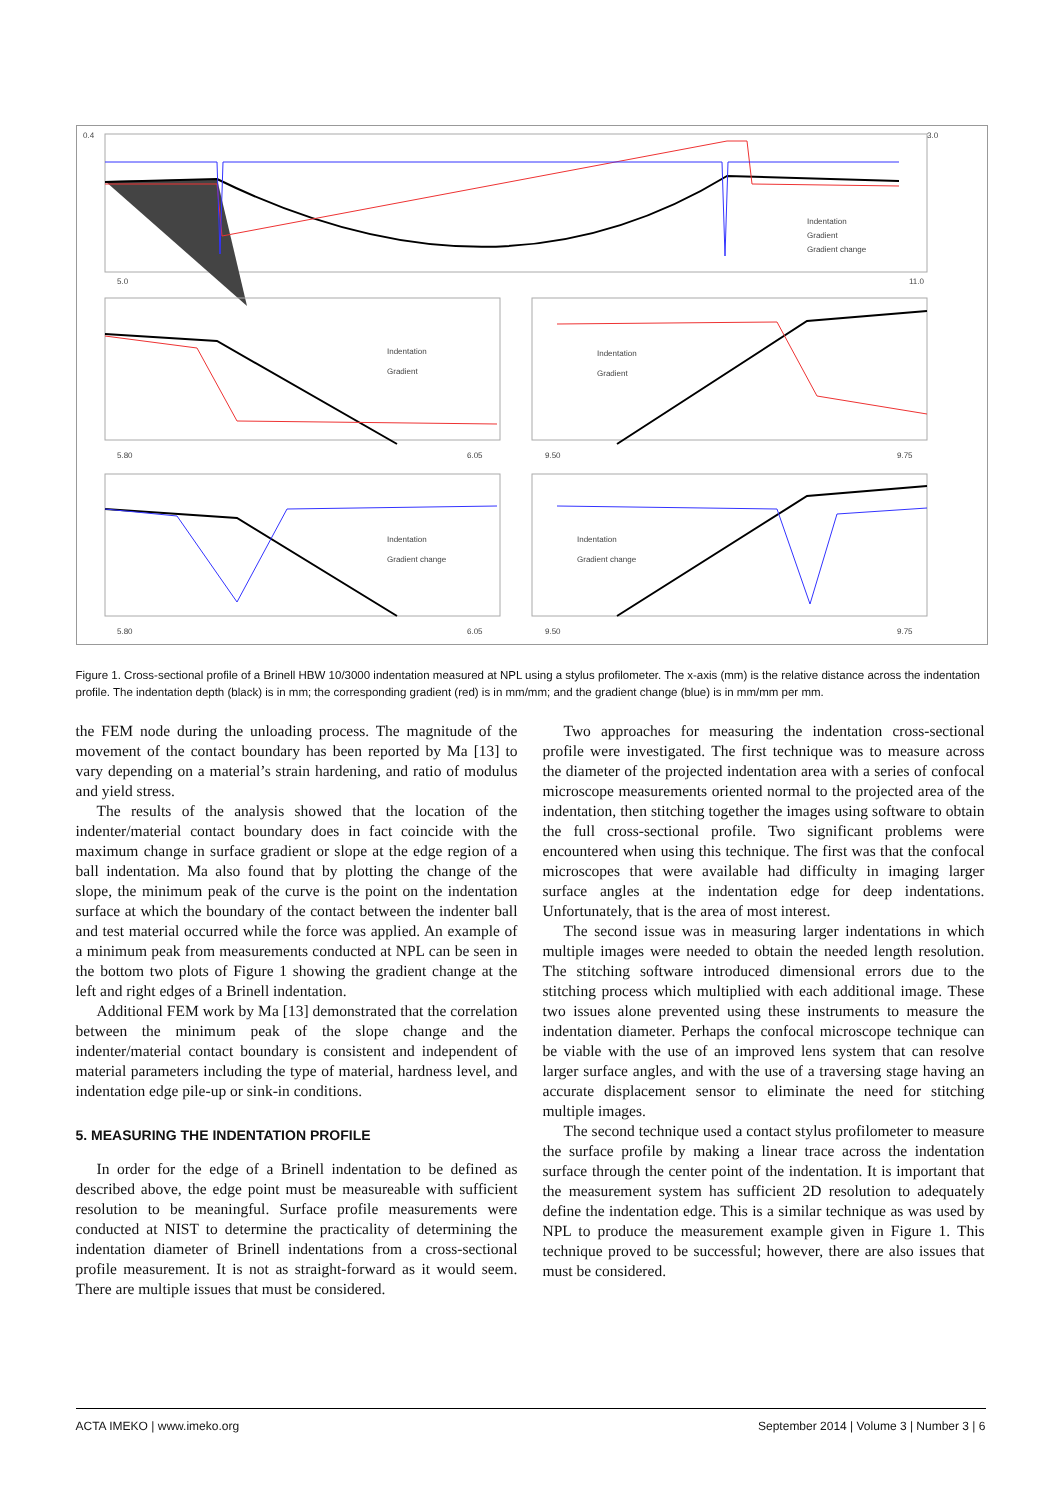0.4
3.0
5.0
11.0
5.80
6.05
9.50
9.75
5.80
6.05
9.50
9.75
Indentation
Gradient
Gradient change
Indentation
Gradient
Indentation
Gradient
Indentation
Gradient change
Indentation
Gradient change
Figure 1. Cross-sectional profile of a Brinell HBW 10/3000 indentation measured at NPL using a stylus profilometer. The x-axis (mm) is the relative distance across the indentation profile. The indentation depth (black) is in mm; the corresponding gradient (red) is in mm/mm; and the gradient change (blue) is in mm/mm per mm.
the FEM node during the unloading process. The magnitude of the movement of the contact boundary has been reported by Ma [13] to vary depending on a material’s strain hardening, and ratio of modulus and yield stress.
The results of the analysis showed that the location of the indenter/material contact boundary does in fact coincide with the maximum change in surface gradient or slope at the edge region of a ball indentation. Ma also found that by plotting the change of the slope, the minimum peak of the curve is the point on the indentation surface at which the boundary of the contact between the indenter ball and test material occurred while the force was applied. An example of a minimum peak from measurements conducted at NPL can be seen in the bottom two plots of Figure 1 showing the gradient change at the left and right edges of a Brinell indentation.
Additional FEM work by Ma [13] demonstrated that the correlation between the minimum peak of the slope change and the indenter/material contact boundary is consistent and independent of material parameters including the type of material, hardness level, and indentation edge pile-up or sink-in conditions.
5. MEASURING THE INDENTATION PROFILE
In order for the edge of a Brinell indentation to be defined as described above, the edge point must be measureable with sufficient resolution to be meaningful. Surface profile measurements were conducted at NIST to determine the practicality of determining the indentation diameter of Brinell indentations from a cross-sectional profile measurement. It is not as straight-forward as it would seem. There are multiple issues that must be considered.
Two approaches for measuring the indentation cross-sectional profile were investigated. The first technique was to measure across the diameter of the projected indentation area with a series of confocal microscope measurements oriented normal to the projected area of the indentation, then stitching together the images using software to obtain the full cross-sectional profile. Two significant problems were encountered when using this technique. The first was that the confocal microscopes that were available had difficulty in imaging larger surface angles at the indentation edge for deep indentations. Unfortunately, that is the area of most interest.
The second issue was in measuring larger indentations in which multiple images were needed to obtain the needed length resolution. The stitching software introduced dimensional errors due to the stitching process which multiplied with each additional image. These two issues alone prevented using these instruments to measure the indentation diameter. Perhaps the confocal microscope technique can be viable with the use of an improved lens system that can resolve larger surface angles, and with the use of a traversing stage having an accurate displacement sensor to eliminate the need for stitching multiple images.
The second technique used a contact stylus profilometer to measure the surface profile by making a linear trace across the indentation surface through the center point of the indentation. It is important that the measurement system has sufficient 2D resolution to adequately define the indentation edge. This is a similar technique as was used by NPL to produce the measurement example given in Figure 1. This technique proved to be successful; however, there are also issues that must be considered.
ACTA IMEKO | www.imeko.org September 2014 | Volume 3 | Number 3 | 6